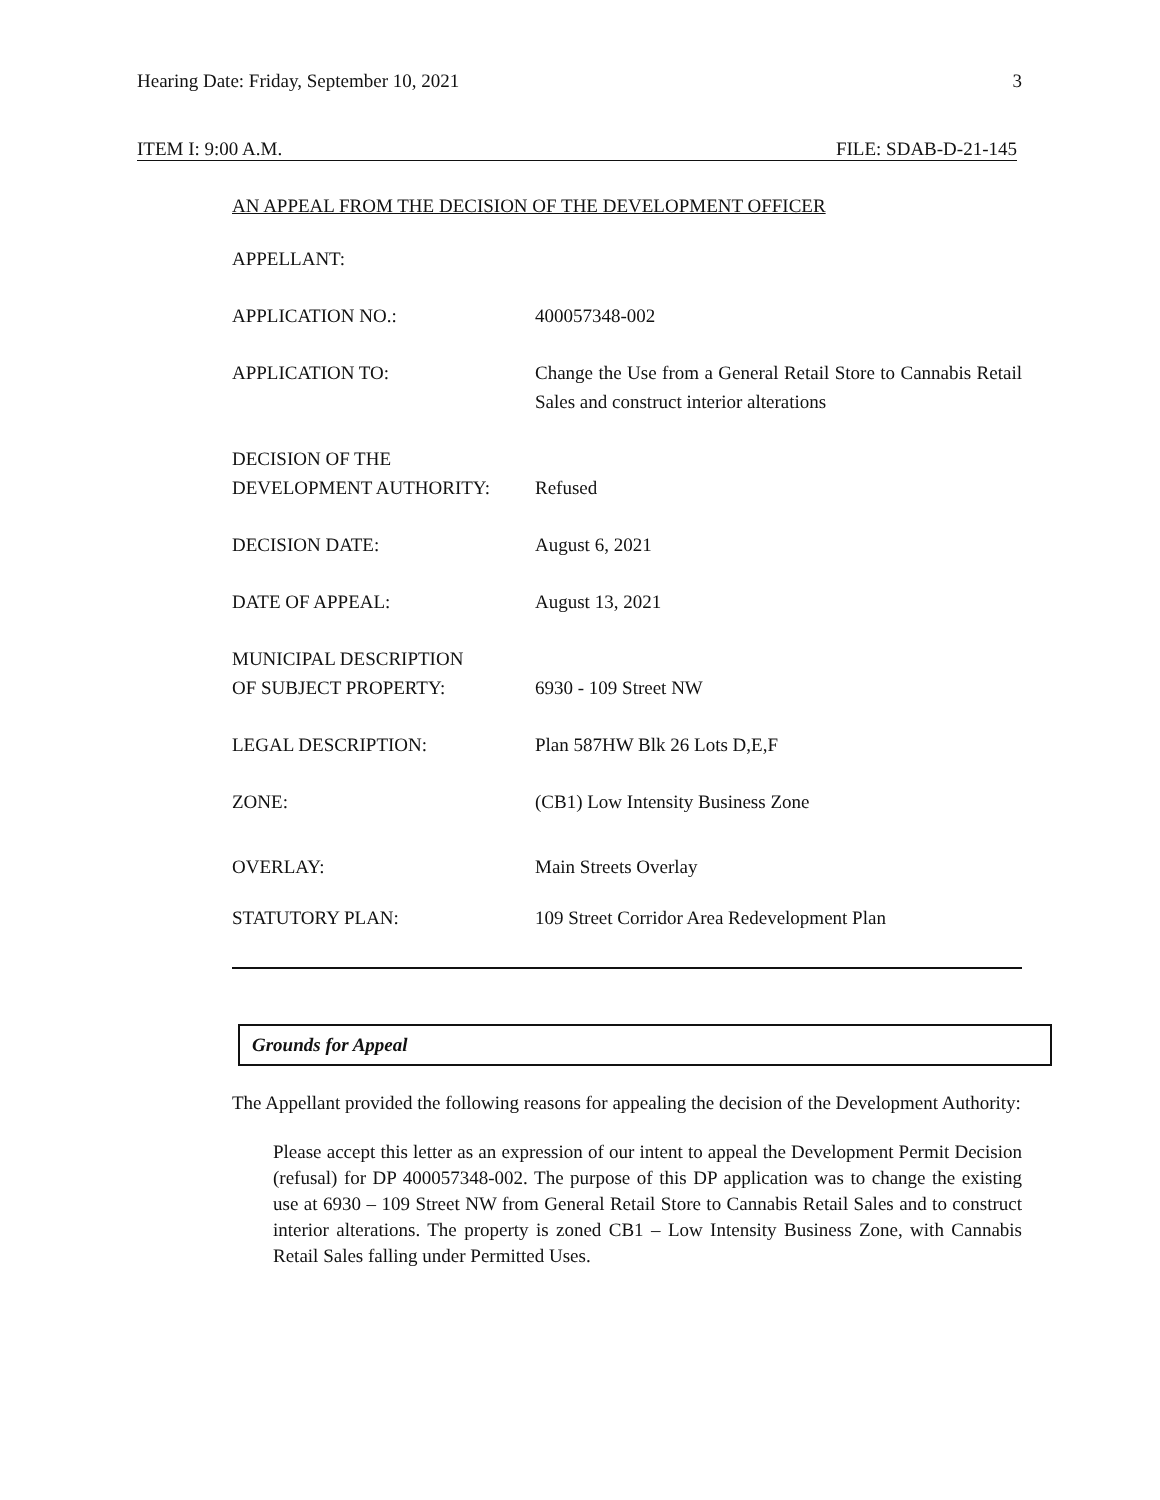Hearing Date: Friday, September 10, 2021 3
ITEM I: 9:00 A.M. FILE: SDAB-D-21-145
AN APPEAL FROM THE DECISION OF THE DEVELOPMENT OFFICER
APPELLANT:
APPLICATION NO.: 400057348-002
APPLICATION TO: Change the Use from a General Retail Store to Cannabis Retail Sales and construct interior alterations
DECISION OF THE
DEVELOPMENT AUTHORITY:
Refused
DECISION DATE: August 6, 2021
DATE OF APPEAL: August 13, 2021
MUNICIPAL DESCRIPTION
OF SUBJECT PROPERTY:
6930 - 109 Street NW
LEGAL DESCRIPTION: Plan 587HW Blk 26 Lots D,E,F
ZONE: (CB1) Low Intensity Business Zone
OVERLAY: Main Streets Overlay
STATUTORY PLAN: 109 Street Corridor Area Redevelopment Plan
Grounds for Appeal
The Appellant provided the following reasons for appealing the decision of the Development Authority:
Please accept this letter as an expression of our intent to appeal the Development Permit Decision (refusal) for DP 400057348-002. The purpose of this DP application was to change the existing use at 6930 – 109 Street NW from General Retail Store to Cannabis Retail Sales and to construct interior alterations. The property is zoned CB1 – Low Intensity Business Zone, with Cannabis Retail Sales falling under Permitted Uses.